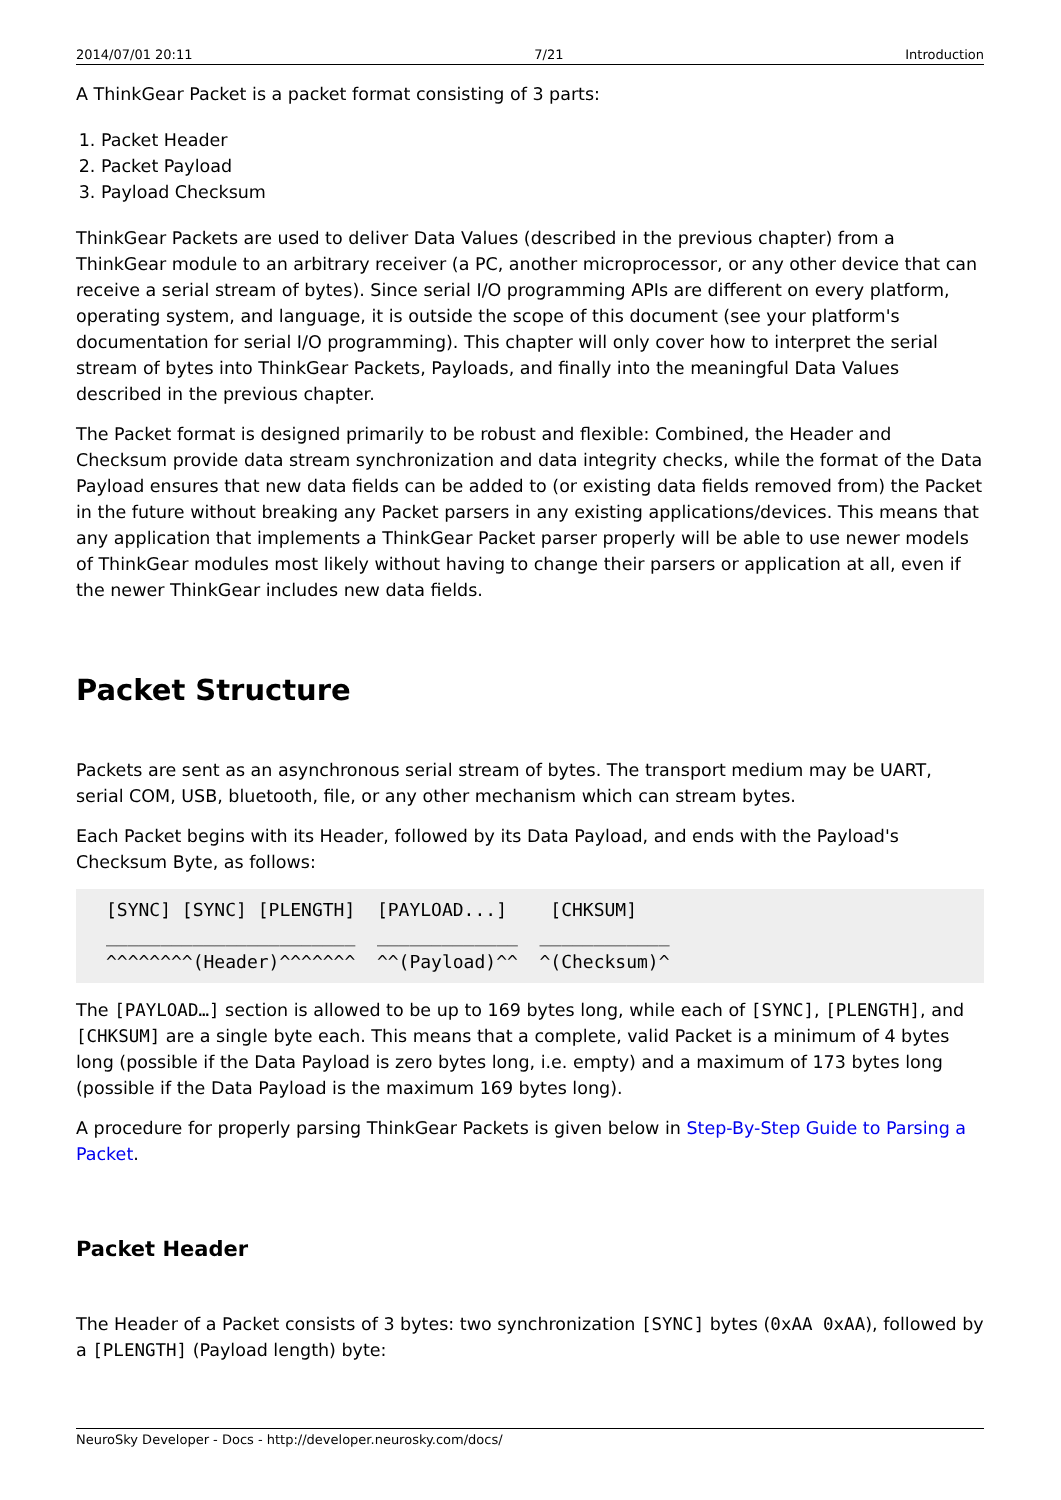2014/07/01 20:11 7/21 Introduction
A ThinkGear Packet is a packet format consisting of 3 parts:
1. Packet Header
2. Packet Payload
3. Payload Checksum
ThinkGear Packets are used to deliver Data Values (described in the previous chapter) from a ThinkGear module to an arbitrary receiver (a PC, another microprocessor, or any other device that can receive a serial stream of bytes). Since serial I/O programming APIs are different on every platform, operating system, and language, it is outside the scope of this document (see your platform's documentation for serial I/O programming). This chapter will only cover how to interpret the serial stream of bytes into ThinkGear Packets, Payloads, and finally into the meaningful Data Values described in the previous chapter.
The Packet format is designed primarily to be robust and flexible: Combined, the Header and Checksum provide data stream synchronization and data integrity checks, while the format of the Data Payload ensures that new data fields can be added to (or existing data fields removed from) the Packet in the future without breaking any Packet parsers in any existing applications/devices. This means that any application that implements a ThinkGear Packet parser properly will be able to use newer models of ThinkGear modules most likely without having to change their parsers or application at all, even if the newer ThinkGear includes new data fields.
Packet Structure
Packets are sent as an asynchronous serial stream of bytes. The transport medium may be UART, serial COM, USB, bluetooth, file, or any other mechanism which can stream bytes.
Each Packet begins with its Header, followed by its Data Payload, and ends with the Payload's Checksum Byte, as follows:
[SYNC] [SYNC] [PLENGTH]  [PAYLOAD...]    [CHKSUM]
_______________________  _____________  ____________
^^^^^^^^(Header)^^^^^^^  ^^(Payload)^^  ^(Checksum)^
The [PAYLOAD…] section is allowed to be up to 169 bytes long, while each of [SYNC], [PLENGTH], and [CHKSUM] are a single byte each. This means that a complete, valid Packet is a minimum of 4 bytes long (possible if the Data Payload is zero bytes long, i.e. empty) and a maximum of 173 bytes long (possible if the Data Payload is the maximum 169 bytes long).
A procedure for properly parsing ThinkGear Packets is given below in Step-By-Step Guide to Parsing a Packet.
Packet Header
The Header of a Packet consists of 3 bytes: two synchronization [SYNC] bytes (0xAA 0xAA), followed by a [PLENGTH] (Payload length) byte:
NeuroSky Developer - Docs - http://developer.neurosky.com/docs/